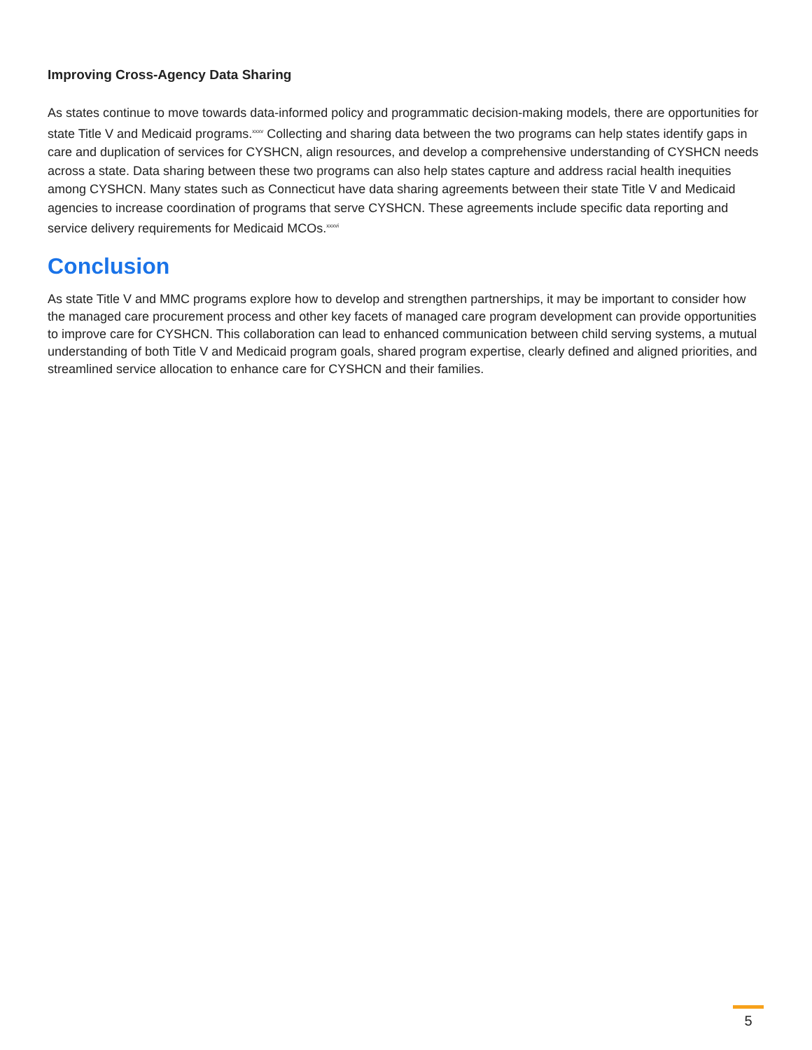Improving Cross-Agency Data Sharing
As states continue to move towards data-informed policy and programmatic decision-making models, there are opportunities for state Title V and Medicaid programs.<sup>xxxv</sup> Collecting and sharing data between the two programs can help states identify gaps in care and duplication of services for CYSHCN, align resources, and develop a comprehensive understanding of CYSHCN needs across a state. Data sharing between these two programs can also help states capture and address racial health inequities among CYSHCN. Many states such as Connecticut have data sharing agreements between their state Title V and Medicaid agencies to increase coordination of programs that serve CYSHCN. These agreements include specific data reporting and service delivery requirements for Medicaid MCOs.<sup>xxxvi</sup>
Conclusion
As state Title V and MMC programs explore how to develop and strengthen partnerships, it may be important to consider how the managed care procurement process and other key facets of managed care program development can provide opportunities to improve care for CYSHCN. This collaboration can lead to enhanced communication between child serving systems, a mutual understanding of both Title V and Medicaid program goals, shared program expertise, clearly defined and aligned priorities, and streamlined service allocation to enhance care for CYSHCN and their families.
5